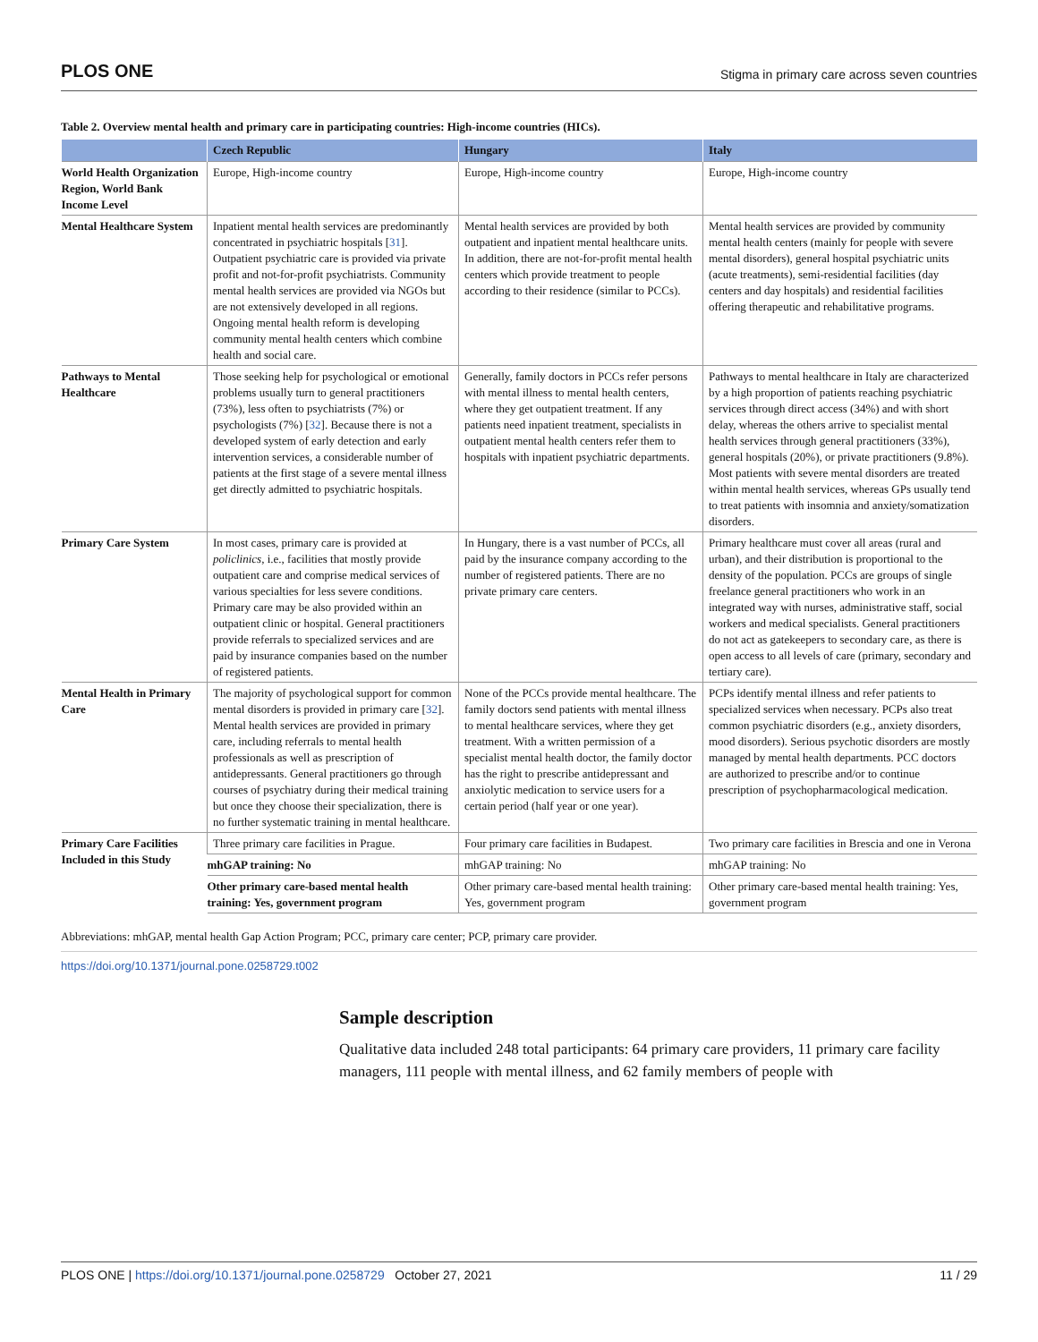PLOS ONE Stigma in primary care across seven countries
Table 2. Overview mental health and primary care in participating countries: High-income countries (HICs).
| | Czech Republic | Hungary | Italy |
| --- | --- | --- | --- |
| World Health Organization Region, World Bank Income Level | Europe, High-income country | Europe, High-income country | Europe, High-income country |
| Mental Healthcare System | Inpatient mental health services are predominantly concentrated in psychiatric hospitals [ 31 ]. Outpatient psychiatric care is provided via private profit and not-for-profit psychiatrists. Community mental health services are provided via NGOs but are not extensively developed in all regions. Ongoing mental health reform is developing community mental health centers which combine health and social care. | Mental health services are provided by both outpatient and inpatient mental healthcare units. In addition, there are not-for-profit mental health centers which provide treatment to people according to their residence (similar to PCCs). | Mental health services are provided by community mental health centers (mainly for people with severe mental disorders), general hospital psychiatric units (acute treatments), semi-residential facilities (day centers and day hospitals) and residential facilities offering therapeutic and rehabilitative programs. |
| Pathways to Mental Healthcare | Those seeking help for psychological or emotional problems usually turn to general practitioners (73%), less often to psychiatrists (7%) or psychologists (7%) [ 32 ]. Because there is not a developed system of early detection and early intervention services, a considerable number of patients at the first stage of a severe mental illness get directly admitted to psychiatric hospitals. | Generally, family doctors in PCCs refer persons with mental illness to mental health centers, where they get outpatient treatment. If any patients need inpatient treatment, specialists in outpatient mental health centers refer them to hospitals with inpatient psychiatric departments. | Pathways to mental healthcare in Italy are characterized by a high proportion of patients reaching psychiatric services through direct access (34%) and with short delay, whereas the others arrive to specialist mental health services through general practitioners (33%), general hospitals (20%), or private practitioners (9.8%). Most patients with severe mental disorders are treated within mental health services, whereas GPs usually tend to treat patients with insomnia and anxiety/somatization disorders. |
| Primary Care System | In most cases, primary care is provided at policlinics , i.e., facilities that mostly provide outpatient care and comprise medical services of various specialties for less severe conditions. Primary care may be also provided within an outpatient clinic or hospital. General practitioners provide referrals to specialized services and are paid by insurance companies based on the number of registered patients. | In Hungary, there is a vast number of PCCs, all paid by the insurance company according to the number of registered patients. There are no private primary care centers. | Primary healthcare must cover all areas (rural and urban), and their distribution is proportional to the density of the population. PCCs are groups of single freelance general practitioners who work in an integrated way with nurses, administrative staff, social workers and medical specialists. General practitioners do not act as gatekeepers to secondary care, as there is open access to all levels of care (primary, secondary and tertiary care). |
| Mental Health in Primary Care | The majority of psychological support for common mental disorders is provided in primary care [ 32 ]. Mental health services are provided in primary care, including referrals to mental health professionals as well as prescription of antidepressants. General practitioners go through courses of psychiatry during their medical training but once they choose their specialization, there is no further systematic training in mental healthcare. | None of the PCCs provide mental healthcare. The family doctors send patients with mental illness to mental healthcare services, where they get treatment. With a written permission of a specialist mental health doctor, the family doctor has the right to prescribe antidepressant and anxiolytic medication to service users for a certain period (half year or one year). | PCPs identify mental illness and refer patients to specialized services when necessary. PCPs also treat common psychiatric disorders (e.g., anxiety disorders, mood disorders). Serious psychotic disorders are mostly managed by mental health departments. PCC doctors are authorized to prescribe and/or to continue prescription of psychopharmacological medication. |
| Primary Care Facilities Included in this Study | Three primary care facilities in Prague. | Four primary care facilities in Budapest. | Two primary care facilities in Brescia and one in Verona |
| | mhGAP training: No | mhGAP training: No | mhGAP training: No |
| | Other primary care-based mental health training: Yes, government program | Other primary care-based mental health training: Yes, government program | Other primary care-based mental health training: Yes, government program |
Abbreviations: mhGAP, mental health Gap Action Program; PCC, primary care center; PCP, primary care provider.
https://doi.org/10.1371/journal.pone.0258729.t002
Sample description
Qualitative data included 248 total participants: 64 primary care providers, 11 primary care facility managers, 111 people with mental illness, and 62 family members of people with
PLOS ONE | https://doi.org/10.1371/journal.pone.0258729 October 27, 2021 11 / 29